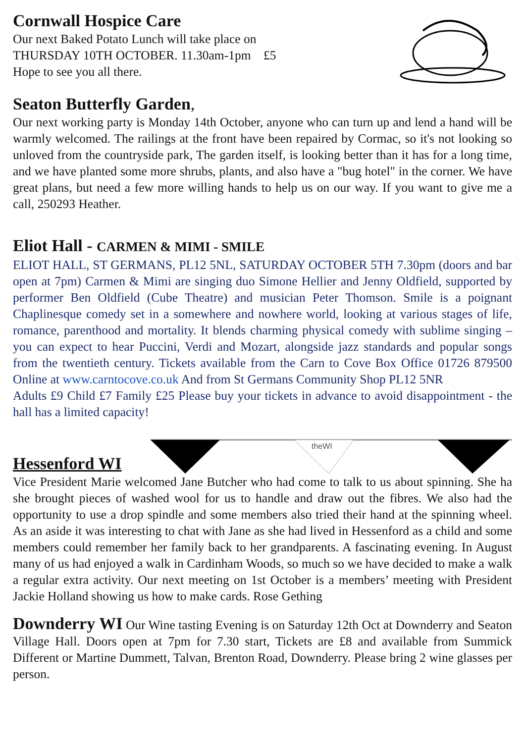Cornwall Hospice Care
Our next Baked Potato Lunch will take place on
THURSDAY 10TH OCTOBER. 11.30am-1pm £5
Hope to see you all there.
Seaton Butterfly Garden,
Our next working party is Monday 14th October, anyone who can turn up and lend a hand will be warmly welcomed. The railings at the front have been repaired by Cormac, so it's not looking so unloved from the countryside park, The garden itself, is looking better than it has for a long time, and we have planted some more shrubs, plants, and also have a "bug hotel" in the corner. We have great plans, but need a few more willing hands to help us on our way. If you want to give me a call, 250293 Heather.
Eliot Hall - CARMEN & MIMI - SMILE
ELIOT HALL, ST GERMANS, PL12 5NL, SATURDAY OCTOBER 5TH 7.30pm (doors and bar open at 7pm) Carmen & Mimi are singing duo Simone Hellier and Jenny Oldfield, supported by performer Ben Oldfield (Cube Theatre) and musician Peter Thomson. Smile is a poignant Chaplinesque comedy set in a somewhere and nowhere world, looking at various stages of life, romance, parenthood and mortality. It blends charming physical comedy with sublime singing – you can expect to hear Puccini, Verdi and Mozart, alongside jazz standards and popular songs from the twentieth century. Tickets available from the Carn to Cove Box Office 01726 879500 Online at www.carntocove.co.uk And from St Germans Community Shop PL12 5NR
Adults £9 Child £7 Family £25 Please buy your tickets in advance to avoid disappointment - the hall has a limited capacity!
Hessenford WI
theWI
Vice President Marie welcomed Jane Butcher who had come to talk to us about spinning. She ha she brought pieces of washed wool for us to handle and draw out the fibres. We also had the opportunity to use a drop spindle and some members also tried their hand at the spinning wheel. As an aside it was interesting to chat with Jane as she had lived in Hessenford as a child and some members could remember her family back to her grandparents. A fascinating evening. In August many of us had enjoyed a walk in Cardinham Woods, so much so we have decided to make a walk a regular extra activity. Our next meeting on 1st October is a members’ meeting with President Jackie Holland showing us how to make cards. Rose Gething
Downderry WI Our Wine tasting Evening is on Saturday 12th Oct at Downderry and Seaton Village Hall. Doors open at 7pm for 7.30 start, Tickets are £8 and available from Summick Different or Martine Dummett, Talvan, Brenton Road, Downderry. Please bring 2 wine glasses per person.